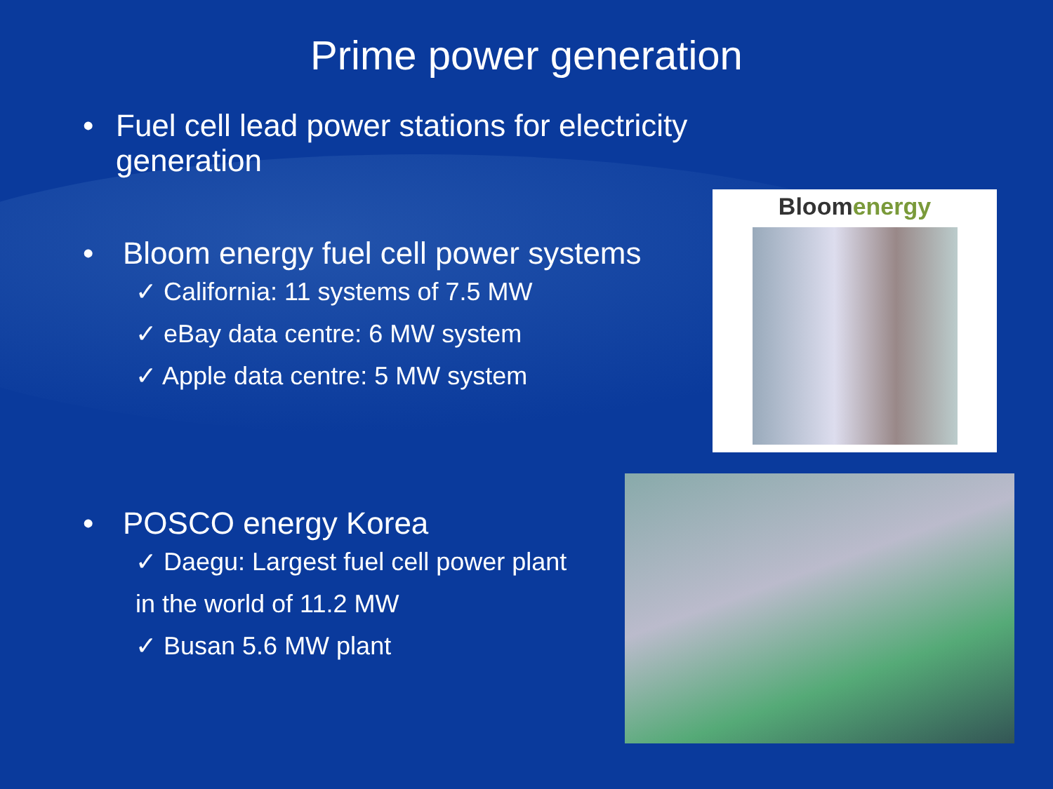Prime power generation
• Fuel cell lead power stations for electricity generation
• Bloom energy fuel cell power systems
✓ California: 11 systems of 7.5 MW
✓ eBay data centre: 6 MW system
✓ Apple data centre: 5 MW system
• POSCO energy Korea
✓ Daegu: Largest fuel cell power plant
in the world of 11.2 MW
✓ Busan 5.6 MW plant
Bloomenergy